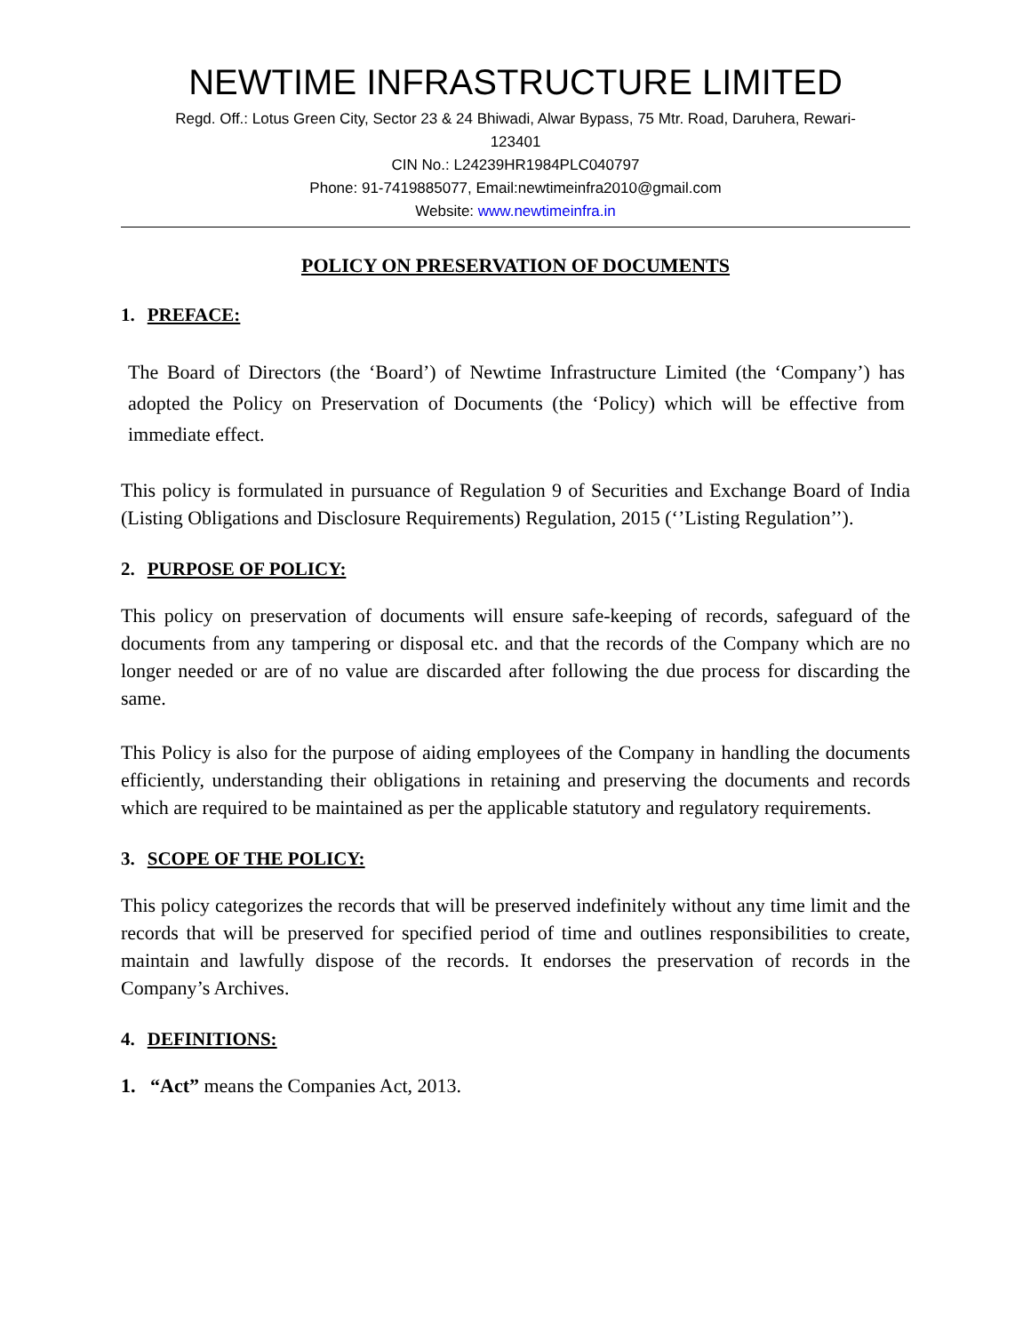NEWTIME INFRASTRUCTURE LIMITED
Regd. Off.: Lotus Green City, Sector 23 & 24 Bhiwadi, Alwar Bypass, 75 Mtr. Road, Daruhera, Rewari-
123401
CIN No.: L24239HR1984PLC040797
Phone: 91-7419885077, Email:newtimeinfra2010@gmail.com
Website: www.newtimeinfra.in
POLICY ON PRESERVATION OF DOCUMENTS
1. PREFACE:
The Board of Directors (the ‘Board’) of Newtime Infrastructure Limited (the ‘Company’) has adopted the Policy on Preservation of Documents (the ‘Policy) which will be effective from immediate effect.
This policy is formulated in pursuance of Regulation 9 of Securities and Exchange Board of India (Listing Obligations and Disclosure Requirements) Regulation, 2015 (‘’Listing Regulation’’).
2. PURPOSE OF POLICY:
This policy on preservation of documents will ensure safe-keeping of records, safeguard of the documents from any tampering or disposal etc. and that the records of the Company which are no longer needed or are of no value are discarded after following the due process for discarding the same.
This Policy is also for the purpose of aiding employees of the Company in handling the documents efficiently, understanding their obligations in retaining and preserving the documents and records which are required to be maintained as per the applicable statutory and regulatory requirements.
3. SCOPE OF THE POLICY:
This policy categorizes the records that will be preserved indefinitely without any time limit and the records that will be preserved for specified period of time and outlines responsibilities to create, maintain and lawfully dispose of the records. It endorses the preservation of records in the Company’s Archives.
4. DEFINITIONS:
1. “Act” means the Companies Act, 2013.